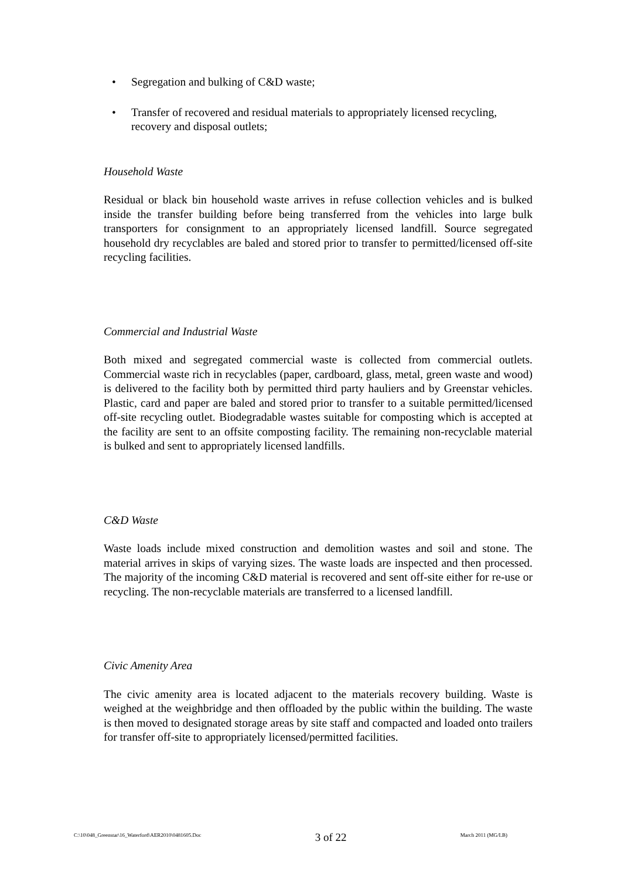• Segregation and bulking of C&D waste;
• Transfer of recovered and residual materials to appropriately licensed recycling, recovery and disposal outlets;
Household Waste
Residual or black bin household waste arrives in refuse collection vehicles and is bulked inside the transfer building before being transferred from the vehicles into large bulk transporters for consignment to an appropriately licensed landfill. Source segregated household dry recyclables are baled and stored prior to transfer to permitted/licensed off-site recycling facilities.
Commercial and Industrial Waste
Both mixed and segregated commercial waste is collected from commercial outlets. Commercial waste rich in recyclables (paper, cardboard, glass, metal, green waste and wood) is delivered to the facility both by permitted third party hauliers and by Greenstar vehicles. Plastic, card and paper are baled and stored prior to transfer to a suitable permitted/licensed off-site recycling outlet. Biodegradable wastes suitable for composting which is accepted at the facility are sent to an offsite composting facility. The remaining non-recyclable material is bulked and sent to appropriately licensed landfills.
C&D Waste
Waste loads include mixed construction and demolition wastes and soil and stone. The material arrives in skips of varying sizes. The waste loads are inspected and then processed. The majority of the incoming C&D material is recovered and sent off-site either for re-use or recycling. The non-recyclable materials are transferred to a licensed landfill.
Civic Amenity Area
The civic amenity area is located adjacent to the materials recovery building. Waste is weighed at the weighbridge and then offloaded by the public within the building. The waste is then moved to designated storage areas by site staff and compacted and loaded onto trailers for transfer off-site to appropriately licensed/permitted facilities.
C:\10\048_Greenstar\16_Waterford\AER2010\0481605.Doc 3 of 22 March 2011 (MG/LB)